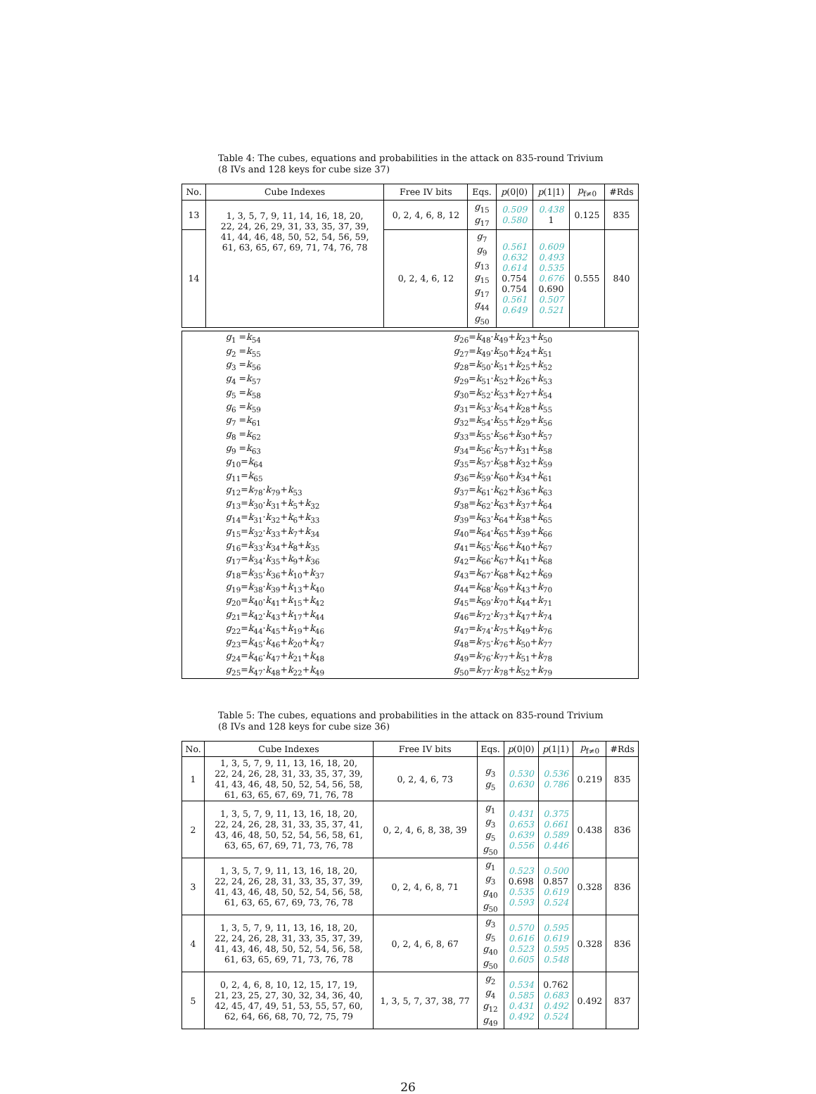Table 4: The cubes, equations and probabilities in the attack on 835-round Trivium (8 IVs and 128 keys for cube size 37)
| No. | Cube Indexes | Free IV bits | Eqs. | p (0/0) | p (1/1) | p<sub>f≠0</sub> | #Rds |
| --- | --- | --- | --- | --- | --- | --- | --- |
| 13 | 1, 3, 5, 7, 9, 11, 14, 16, 18, 20, 22, 24, 26, 29, 31, 33, 35, 37, 39, 41, 44, 46, 48, 50, 52, 54, 56, 59, 61, 63, 65, 67, 69, 71, 74, 76, 78 | 0, 2, 4, 6, 8, 12 | g<sub>15</sub> g<sub>17</sub> | 0.509 0.580 | 0.438 1 | 0.125 | 835 |
| 14 | | 0, 2, 4, 6, 12 | g<sub>7</sub> g<sub>9</sub> g<sub>13</sub> g<sub>15</sub> g<sub>17</sub> g<sub>44</sub> g<sub>50</sub> | 0.561 0.632 0.614 0.754 0.754 0.561 0.649 | 0.609 0.493 0.535 0.676 0.690 0.507 0.521 | 0.555 | 840 |
| g<sub>1</sub> = k<sub>54</sub> | g<sub>26</sub>= k<sub>48</sub>· k<sub>49</sub>+ k<sub>23</sub>+ k<sub>50</sub> |
| g<sub>2</sub> = k<sub>55</sub> | g<sub>27</sub>= k<sub>49</sub>· k<sub>50</sub>+ k<sub>24</sub>+ k<sub>51</sub> |
| g<sub>3</sub> = k<sub>56</sub> | g<sub>28</sub>= k<sub>50</sub>· k<sub>51</sub>+ k<sub>25</sub>+ k<sub>52</sub> |
| g<sub>4</sub> = k<sub>57</sub> | g<sub>29</sub>= k<sub>51</sub>· k<sub>52</sub>+ k<sub>26</sub>+ k<sub>53</sub> |
| g<sub>5</sub> = k<sub>58</sub> | g<sub>30</sub>= k<sub>52</sub>· k<sub>53</sub>+ k<sub>27</sub>+ k<sub>54</sub> |
| g<sub>6</sub> = k<sub>59</sub> | g<sub>31</sub>= k<sub>53</sub>· k<sub>54</sub>+ k<sub>28</sub>+ k<sub>55</sub> |
| g<sub>7</sub> = k<sub>61</sub> | g<sub>32</sub>= k<sub>54</sub>· k<sub>55</sub>+ k<sub>29</sub>+ k<sub>56</sub> |
| g<sub>8</sub> = k<sub>62</sub> | g<sub>33</sub>= k<sub>55</sub>· k<sub>56</sub>+ k<sub>30</sub>+ k<sub>57</sub> |
| g<sub>9</sub> = k<sub>63</sub> | g<sub>34</sub>= k<sub>56</sub>· k<sub>57</sub>+ k<sub>31</sub>+ k<sub>58</sub> |
| g<sub>10</sub>= k<sub>64</sub> | g<sub>35</sub>= k<sub>57</sub>· k<sub>58</sub>+ k<sub>32</sub>+ k<sub>59</sub> |
| g<sub>11</sub>= k<sub>65</sub> | g<sub>36</sub>= k<sub>59</sub>· k<sub>60</sub>+ k<sub>34</sub>+ k<sub>61</sub> |
| g<sub>12</sub>= k<sub>78</sub>· k<sub>79</sub>+ k<sub>53</sub> | g<sub>37</sub>= k<sub>61</sub>· k<sub>62</sub>+ k<sub>36</sub>+ k<sub>63</sub> |
| g<sub>13</sub>= k<sub>30</sub>· k<sub>31</sub>+ k<sub>5</sub>+ k<sub>32</sub> | g<sub>38</sub>= k<sub>62</sub>· k<sub>63</sub>+ k<sub>37</sub>+ k<sub>64</sub> |
| g<sub>14</sub>= k<sub>31</sub>· k<sub>32</sub>+ k<sub>6</sub>+ k<sub>33</sub> | g<sub>39</sub>= k<sub>63</sub>· k<sub>64</sub>+ k<sub>38</sub>+ k<sub>65</sub> |
| g<sub>15</sub>= k<sub>32</sub>· k<sub>33</sub>+ k<sub>7</sub>+ k<sub>34</sub> | g<sub>40</sub>= k<sub>64</sub>· k<sub>65</sub>+ k<sub>39</sub>+ k<sub>66</sub> |
| g<sub>16</sub>= k<sub>33</sub>· k<sub>34</sub>+ k<sub>8</sub>+ k<sub>35</sub> | g<sub>41</sub>= k<sub>65</sub>· k<sub>66</sub>+ k<sub>40</sub>+ k<sub>67</sub> |
| g<sub>17</sub>= k<sub>34</sub>· k<sub>35</sub>+ k<sub>9</sub>+ k<sub>36</sub> | g<sub>42</sub>= k<sub>66</sub>· k<sub>67</sub>+ k<sub>41</sub>+ k<sub>68</sub> |
| g<sub>18</sub>= k<sub>35</sub>· k<sub>36</sub>+ k<sub>10</sub>+ k<sub>37</sub> | g<sub>43</sub>= k<sub>67</sub>· k<sub>68</sub>+ k<sub>42</sub>+ k<sub>69</sub> |
| g<sub>19</sub>= k<sub>38</sub>· k<sub>39</sub>+ k<sub>13</sub>+ k<sub>40</sub> | g<sub>44</sub>= k<sub>68</sub>· k<sub>69</sub>+ k<sub>43</sub>+ k<sub>70</sub> |
| g<sub>20</sub>= k<sub>40</sub>· k<sub>41</sub>+ k<sub>15</sub>+ k<sub>42</sub> | g<sub>45</sub>= k<sub>69</sub>· k<sub>70</sub>+ k<sub>44</sub>+ k<sub>71</sub> |
| g<sub>21</sub>= k<sub>42</sub>· k<sub>43</sub>+ k<sub>17</sub>+ k<sub>44</sub> | g<sub>46</sub>= k<sub>72</sub>· k<sub>73</sub>+ k<sub>47</sub>+ k<sub>74</sub> |
| g<sub>22</sub>= k<sub>44</sub>· k<sub>45</sub>+ k<sub>19</sub>+ k<sub>46</sub> | g<sub>47</sub>= k<sub>74</sub>· k<sub>75</sub>+ k<sub>49</sub>+ k<sub>76</sub> |
| g<sub>23</sub>= k<sub>45</sub>· k<sub>46</sub>+ k<sub>20</sub>+ k<sub>47</sub> | g<sub>48</sub>= k<sub>75</sub>· k<sub>76</sub>+ k<sub>50</sub>+ k<sub>77</sub> |
| g<sub>24</sub>= k<sub>46</sub>· k<sub>47</sub>+ k<sub>21</sub>+ k<sub>48</sub> | g<sub>49</sub>= k<sub>76</sub>· k<sub>77</sub>+ k<sub>51</sub>+ k<sub>78</sub> |
| g<sub>25</sub>= k<sub>47</sub>· k<sub>48</sub>+ k<sub>22</sub>+ k<sub>49</sub> | g<sub>50</sub>= k<sub>77</sub>· k<sub>78</sub>+ k<sub>52</sub>+ k<sub>79</sub> |
Table 5: The cubes, equations and probabilities in the attack on 835-round Trivium (8 IVs and 128 keys for cube size 36)
| No. | Cube Indexes | Free IV bits | Eqs. | p (0/0) | p (1/1) | p<sub>f≠0</sub> | #Rds |
| --- | --- | --- | --- | --- | --- | --- | --- |
| 1 | 1, 3, 5, 7, 9, 11, 13, 16, 18, 20, 22, 24, 26, 28, 31, 33, 35, 37, 39, 41, 43, 46, 48, 50, 52, 54, 56, 58, 61, 63, 65, 67, 69, 71, 76, 78 | 0, 2, 4, 6, 73 | g<sub>3</sub> g<sub>5</sub> | 0.530 0.630 | 0.536 0.786 | 0.219 | 835 |
| 2 | 1, 3, 5, 7, 9, 11, 13, 16, 18, 20, 22, 24, 26, 28, 31, 33, 35, 37, 41, 43, 46, 48, 50, 52, 54, 56, 58, 61, 63, 65, 67, 69, 71, 73, 76, 78 | 0, 2, 4, 6, 8, 38, 39 | g<sub>1</sub> g<sub>3</sub> g<sub>5</sub> g<sub>50</sub> | 0.431 0.653 0.639 0.556 | 0.375 0.661 0.589 0.446 | 0.438 | 836 |
| 3 | 1, 3, 5, 7, 9, 11, 13, 16, 18, 20, 22, 24, 26, 28, 31, 33, 35, 37, 39, 41, 43, 46, 48, 50, 52, 54, 56, 58, 61, 63, 65, 67, 69, 73, 76, 78 | 0, 2, 4, 6, 8, 71 | g<sub>1</sub> g<sub>3</sub> g<sub>40</sub> g<sub>50</sub> | 0.523 0.698 0.535 0.593 | 0.500 0.857 0.619 0.524 | 0.328 | 836 |
| 4 | 1, 3, 5, 7, 9, 11, 13, 16, 18, 20, 22, 24, 26, 28, 31, 33, 35, 37, 39, 41, 43, 46, 48, 50, 52, 54, 56, 58, 61, 63, 65, 69, 71, 73, 76, 78 | 0, 2, 4, 6, 8, 67 | g<sub>3</sub> g<sub>5</sub> g<sub>40</sub> g<sub>50</sub> | 0.570 0.616 0.523 0.605 | 0.595 0.619 0.595 0.548 | 0.328 | 836 |
| 5 | 0, 2, 4, 6, 8, 10, 12, 15, 17, 19, 21, 23, 25, 27, 30, 32, 34, 36, 40, 42, 45, 47, 49, 51, 53, 55, 57, 60, 62, 64, 66, 68, 70, 72, 75, 79 | 1, 3, 5, 7, 37, 38, 77 | g<sub>2</sub> g<sub>4</sub> g<sub>12</sub> g<sub>49</sub> | 0.534 0.585 0.431 0.492 | 0.762 0.683 0.492 0.524 | 0.492 | 837 |
26